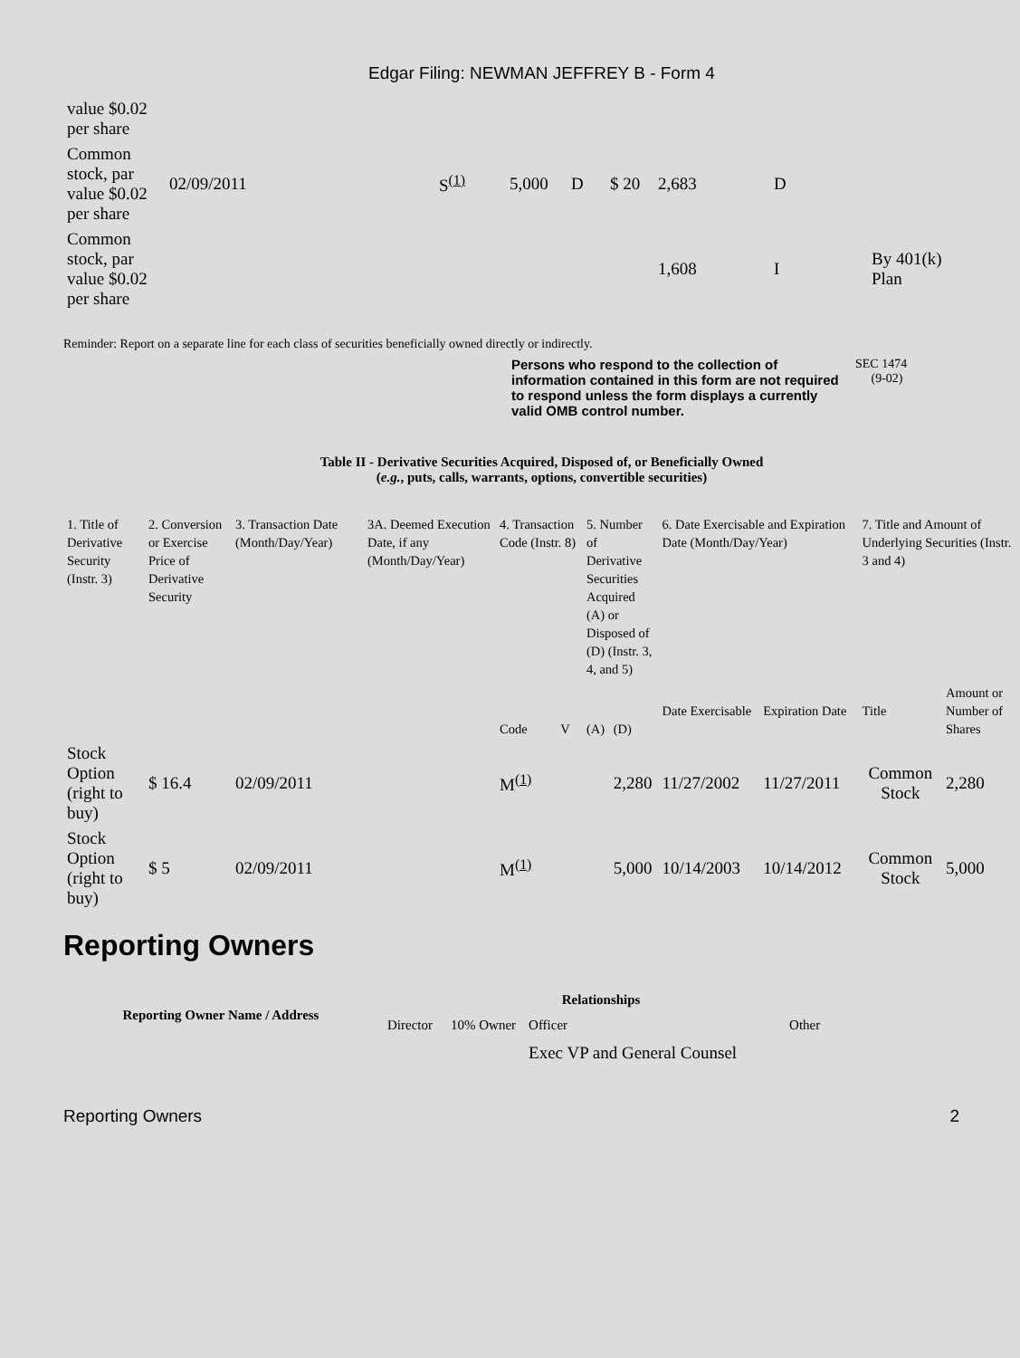Edgar Filing: NEWMAN JEFFREY B - Form 4
| value $0.02 per share | | | | | | | | |
| Common stock, par value $0.02 per share | 02/09/2011 | S<sup>(1)</sup> | 5,000 | D | $ 20 | 2,683 | D | |
| Common stock, par value $0.02 per share | | | | | | 1,608 | I | By 401(k) Plan |
Reminder: Report on a separate line for each class of securities beneficially owned directly or indirectly.
Persons who respond to the collection of information contained in this form are not required to respond unless the form displays a currently valid OMB control number. SEC 1474
(9-02)
Table II - Derivative Securities Acquired, Disposed of, or Beneficially Owned
(e.g., puts, calls, warrants, options, convertible securities)
| 1. Title of Derivative Security (Instr. 3) | 2. Conversion or Exercise Price of Derivative Security | 3. Transaction Date (Month/Day/Year) | 3A. Deemed Execution Date, if any (Month/Day/Year) | 4. Transaction Code (Instr. 8) | | 5. Number of Derivative Securities Acquired (A) or Disposed of (D) (Instr. 3, 4, and 5) | | 6. Date Exercisable and Expiration Date (Month/Day/Year) | | 7. Title and Amount of Underlying Securities (Instr. 3 and 4) | |
| | | | | Code | V | (A) | (D) | Date Exercisable | Expiration Date | Title | Amount or Number of Shares |
| Stock Option (right to buy) | $ 16.4 | 02/09/2011 | | M<sup>(1)</sup> | | | 2,280 | 11/27/2002 | 11/27/2011 | Common Stock | 2,280 |
| Stock Option (right to buy) | $ 5 | 02/09/2011 | | M<sup>(1)</sup> | | | 5,000 | 10/14/2003 | 10/14/2012 | Common Stock | 5,000 |
Reporting Owners
| Reporting Owner Name / Address | Relationships | | | |
| --- | --- | --- | --- | --- |
| | Director | 10% Owner | Officer | Other |
| | | | Exec VP and General Counsel | |
Reporting Owners 2